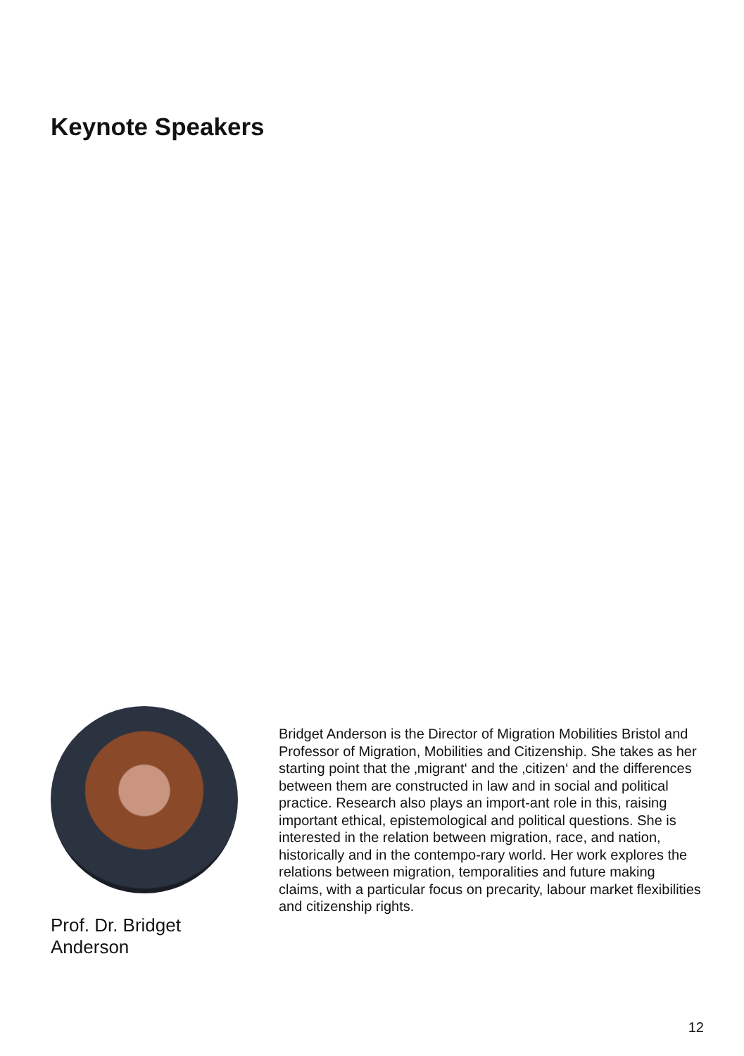Keynote Speakers
Prof. Dr. Bridget
Anderson
Bridget Anderson is the Director of Migration Mobilities Bristol and Professor of Migration, Mobilities and Citizenship. She takes as her starting point that the ‚migrant‘ and the ‚citizen‘ and the differences between them are constructed in law and in social and political practice. Research also plays an import-ant role in this, raising important ethical, epistemological and political questions. She is interested in the relation between migration, race, and nation, historically and in the contempo-rary world. Her work explores the relations between migration, temporalities and future making claims, with a particular focus on precarity, labour market flexibilities and citizenship rights.
12